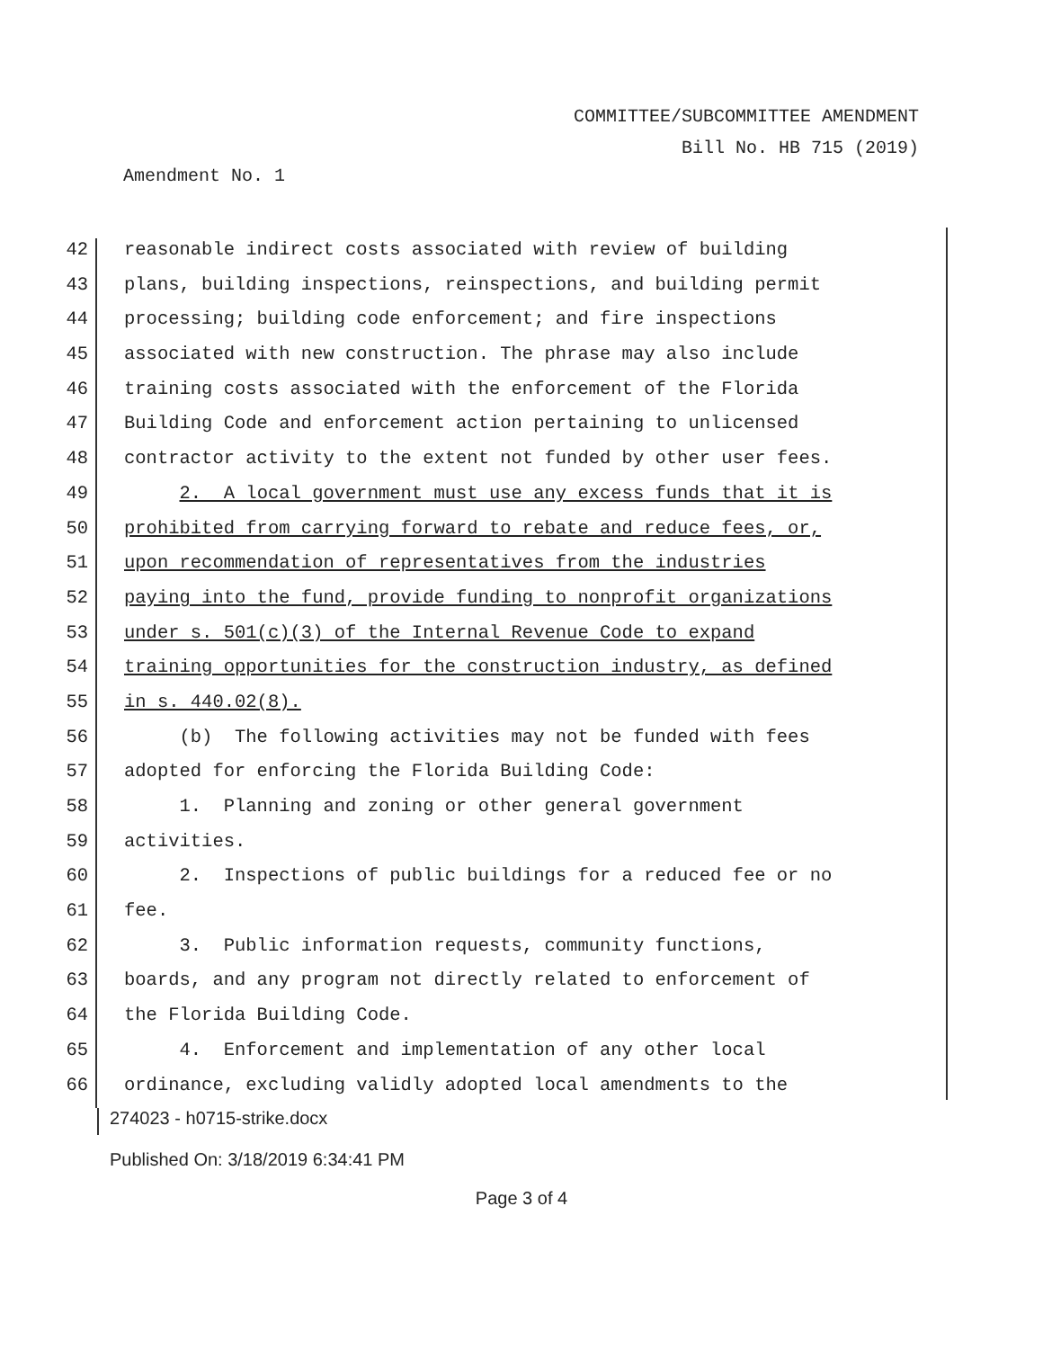COMMITTEE/SUBCOMMITTEE AMENDMENT
Bill No. HB 715 (2019)
Amendment No. 1
42 reasonable indirect costs associated with review of building
43 plans, building inspections, reinspections, and building permit
44 processing; building code enforcement; and fire inspections
45 associated with new construction. The phrase may also include
46 training costs associated with the enforcement of the Florida
47 Building Code and enforcement action pertaining to unlicensed
48 contractor activity to the extent not funded by other user fees.
49 2. A local government must use any excess funds that it is
50 prohibited from carrying forward to rebate and reduce fees, or,
51 upon recommendation of representatives from the industries
52 paying into the fund, provide funding to nonprofit organizations
53 under s. 501(c)(3) of the Internal Revenue Code to expand
54 training opportunities for the construction industry, as defined
55 in s. 440.02(8).
56 (b) The following activities may not be funded with fees
57 adopted for enforcing the Florida Building Code:
58 1. Planning and zoning or other general government
59 activities.
60 2. Inspections of public buildings for a reduced fee or no
61 fee.
62 3. Public information requests, community functions,
63 boards, and any program not directly related to enforcement of
64 the Florida Building Code.
65 4. Enforcement and implementation of any other local
66 ordinance, excluding validly adopted local amendments to the
274023 - h0715-strike.docx
Published On: 3/18/2019 6:34:41 PM
Page 3 of 4